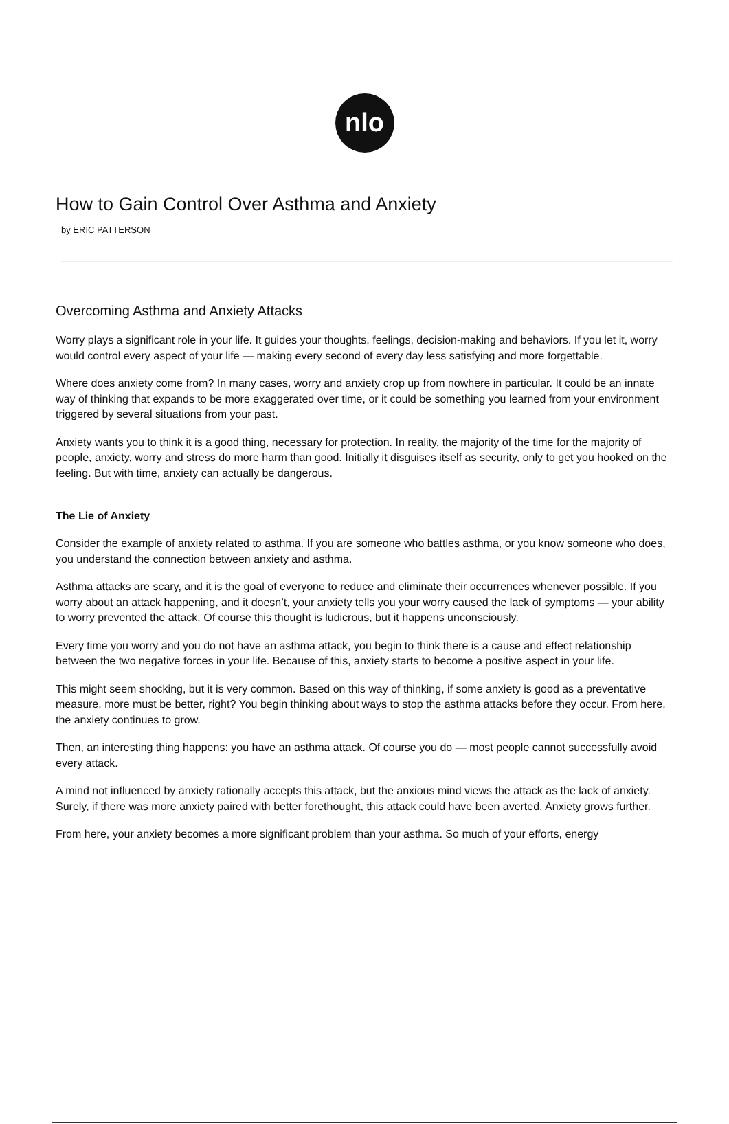nlo
How to Gain Control Over Asthma and Anxiety
by ERIC PATTERSON
Overcoming Asthma and Anxiety Attacks
Worry plays a significant role in your life. It guides your thoughts, feelings, decision-making and behaviors. If you let it, worry would control every aspect of your life — making every second of every day less satisfying and more forgettable.
Where does anxiety come from? In many cases, worry and anxiety crop up from nowhere in particular. It could be an innate way of thinking that expands to be more exaggerated over time, or it could be something you learned from your environment triggered by several situations from your past.
Anxiety wants you to think it is a good thing, necessary for protection. In reality, the majority of the time for the majority of people, anxiety, worry and stress do more harm than good. Initially it disguises itself as security, only to get you hooked on the feeling. But with time, anxiety can actually be dangerous.
The Lie of Anxiety
Consider the example of anxiety related to asthma. If you are someone who battles asthma, or you know someone who does, you understand the connection between anxiety and asthma.
Asthma attacks are scary, and it is the goal of everyone to reduce and eliminate their occurrences whenever possible. If you worry about an attack happening, and it doesn’t, your anxiety tells you your worry caused the lack of symptoms — your ability to worry prevented the attack. Of course this thought is ludicrous, but it happens unconsciously.
Every time you worry and you do not have an asthma attack, you begin to think there is a cause and effect relationship between the two negative forces in your life. Because of this, anxiety starts to become a positive aspect in your life.
This might seem shocking, but it is very common. Based on this way of thinking, if some anxiety is good as a preventative measure, more must be better, right? You begin thinking about ways to stop the asthma attacks before they occur. From here, the anxiety continues to grow.
Then, an interesting thing happens: you have an asthma attack. Of course you do — most people cannot successfully avoid every attack.
A mind not influenced by anxiety rationally accepts this attack, but the anxious mind views the attack as the lack of anxiety. Surely, if there was more anxiety paired with better forethought, this attack could have been averted. Anxiety grows further.
From here, your anxiety becomes a more significant problem than your asthma. So much of your efforts, energy